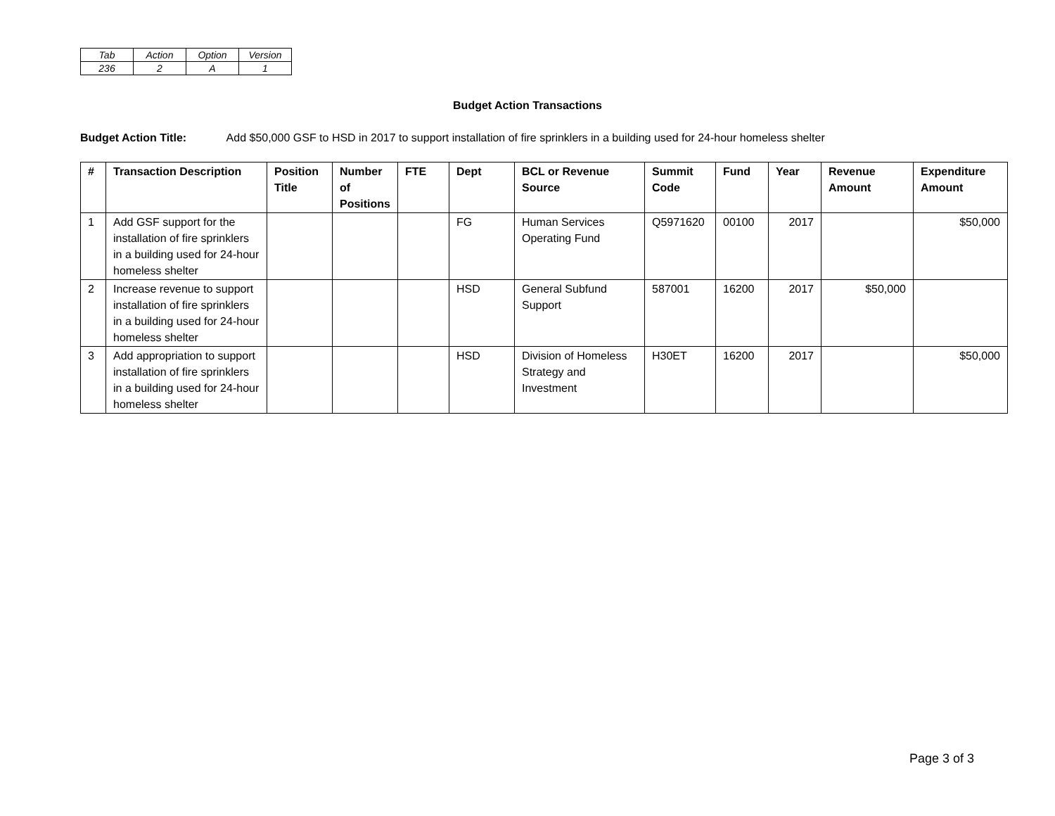| Tab | Action | Option | Version |
| 236 | 2 | A | 1 |
Budget Action Transactions
Budget Action Title: Add $50,000 GSF to HSD in 2017 to support installation of fire sprinklers in a building used for 24-hour homeless shelter
| # | Transaction Description | Position Title | Number of Positions | FTE | Dept | BCL or Revenue Source | Summit Code | Fund | Year | Revenue Amount | Expenditure Amount |
| --- | --- | --- | --- | --- | --- | --- | --- | --- | --- | --- | --- |
| 1 | Add GSF support for the installation of fire sprinklers in a building used for 24-hour homeless shelter | | | | FG | Human Services Operating Fund | Q5971620 | 00100 | 2017 | | $50,000 |
| 2 | Increase revenue to support installation of fire sprinklers in a building used for 24-hour homeless shelter | | | | HSD | General Subfund Support | 587001 | 16200 | 2017 | $50,000 | |
| 3 | Add appropriation to support installation of fire sprinklers in a building used for 24-hour homeless shelter | | | | HSD | Division of Homeless Strategy and Investment | H30ET | 16200 | 2017 | | $50,000 |
Page 3 of 3